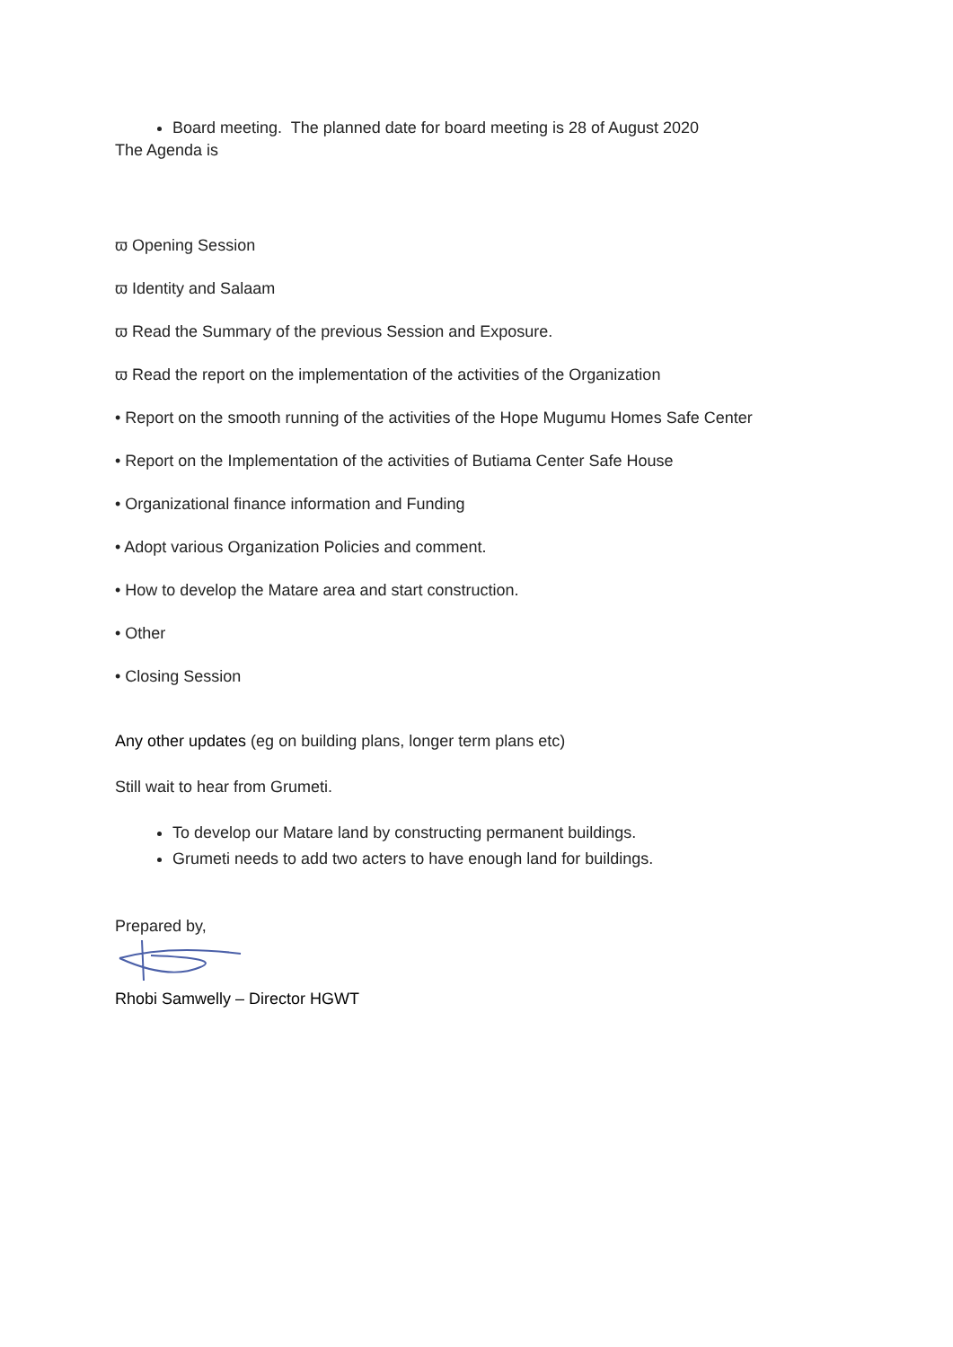Board meeting. The planned date for board meeting is 28 of August 2020
The Agenda is
ϖ Opening Session
ϖ Identity and Salaam
ϖ Read the Summary of the previous Session and Exposure.
ϖ Read the report on the implementation of the activities of the Organization
• Report on the smooth running of the activities of the Hope Mugumu Homes Safe Center
• Report on the Implementation of the activities of Butiama Center Safe House
• Organizational finance information and Funding
• Adopt various Organization Policies and comment.
• How to develop the Matare area and start construction.
• Other
• Closing Session
Any other updates (eg on building plans, longer term plans etc)
Still wait to hear from Grumeti.
To develop our Matare land by constructing permanent buildings.
Grumeti needs to add two acters to have enough land for buildings.
Prepared by,
Rhobi Samwelly – Director HGWT